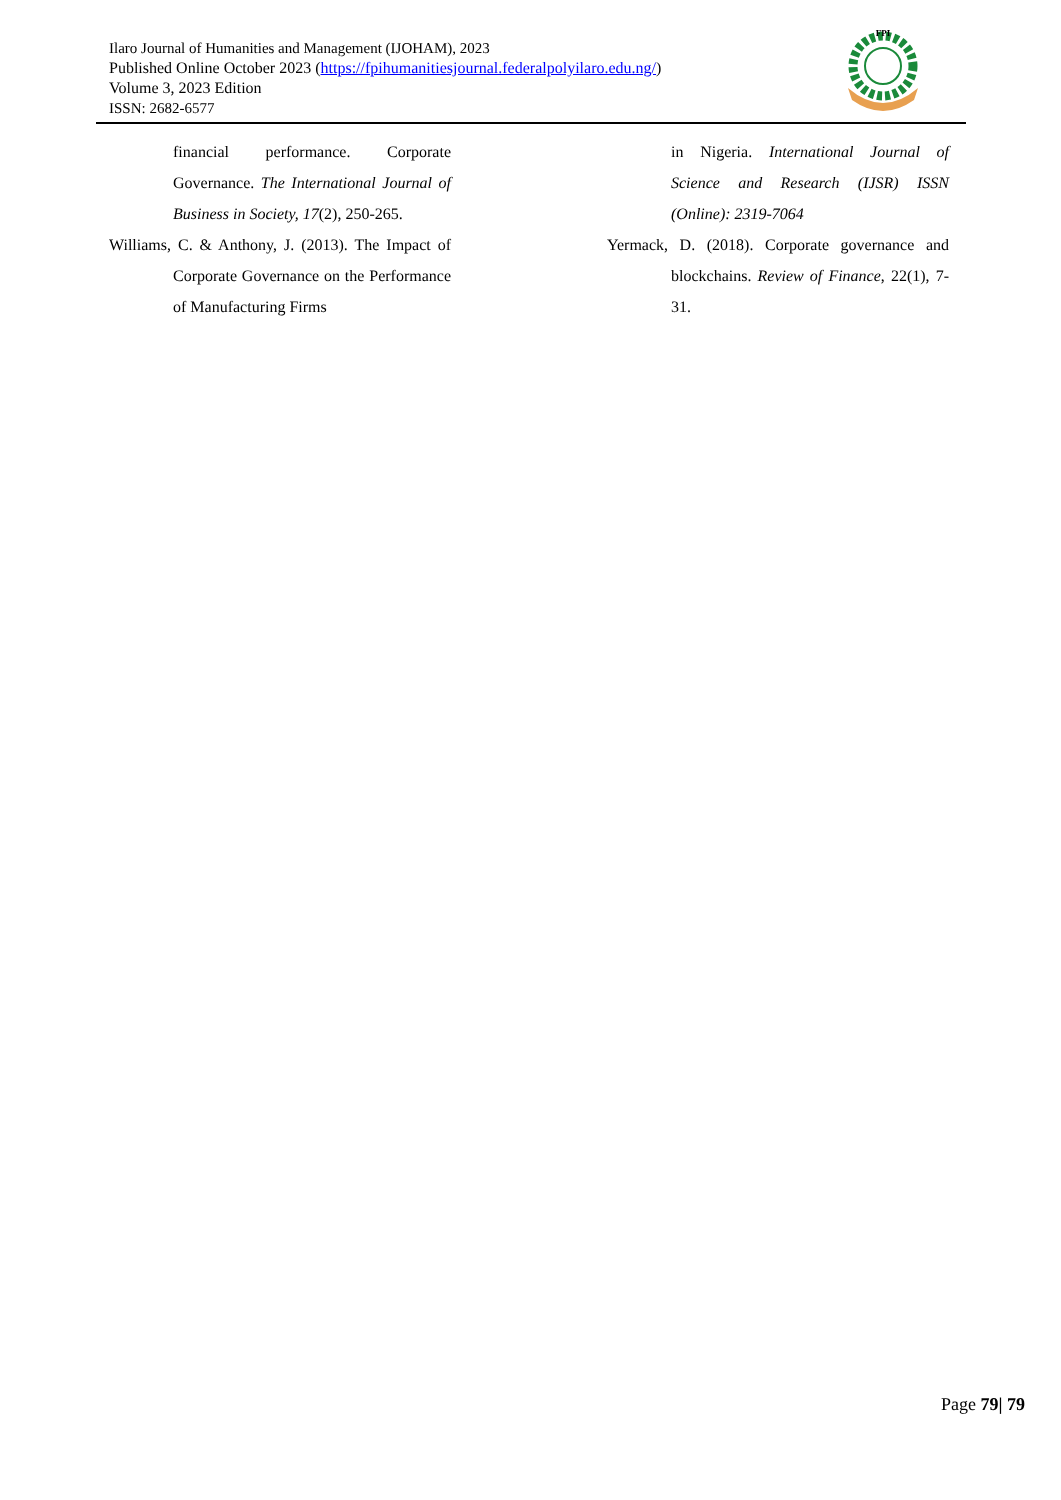Ilaro Journal of Humanities and Management (IJOHAM), 2023
Published Online October 2023 (https://fpihumanitiesjournal.federalpolyilaro.edu.ng/)
Volume 3, 2023 Edition
ISSN: 2682-6577
FPI
financial performance. Corporate Governance. The International Journal of Business in Society, 17(2), 250-265.
Williams, C. & Anthony, J. (2013). The Impact of Corporate Governance on the Performance of Manufacturing Firms
in Nigeria. International Journal of Science and Research (IJSR) ISSN (Online): 2319-7064
Yermack, D. (2018). Corporate governance and blockchains. Review of Finance, 22(1), 7-31.
Page 79| 79